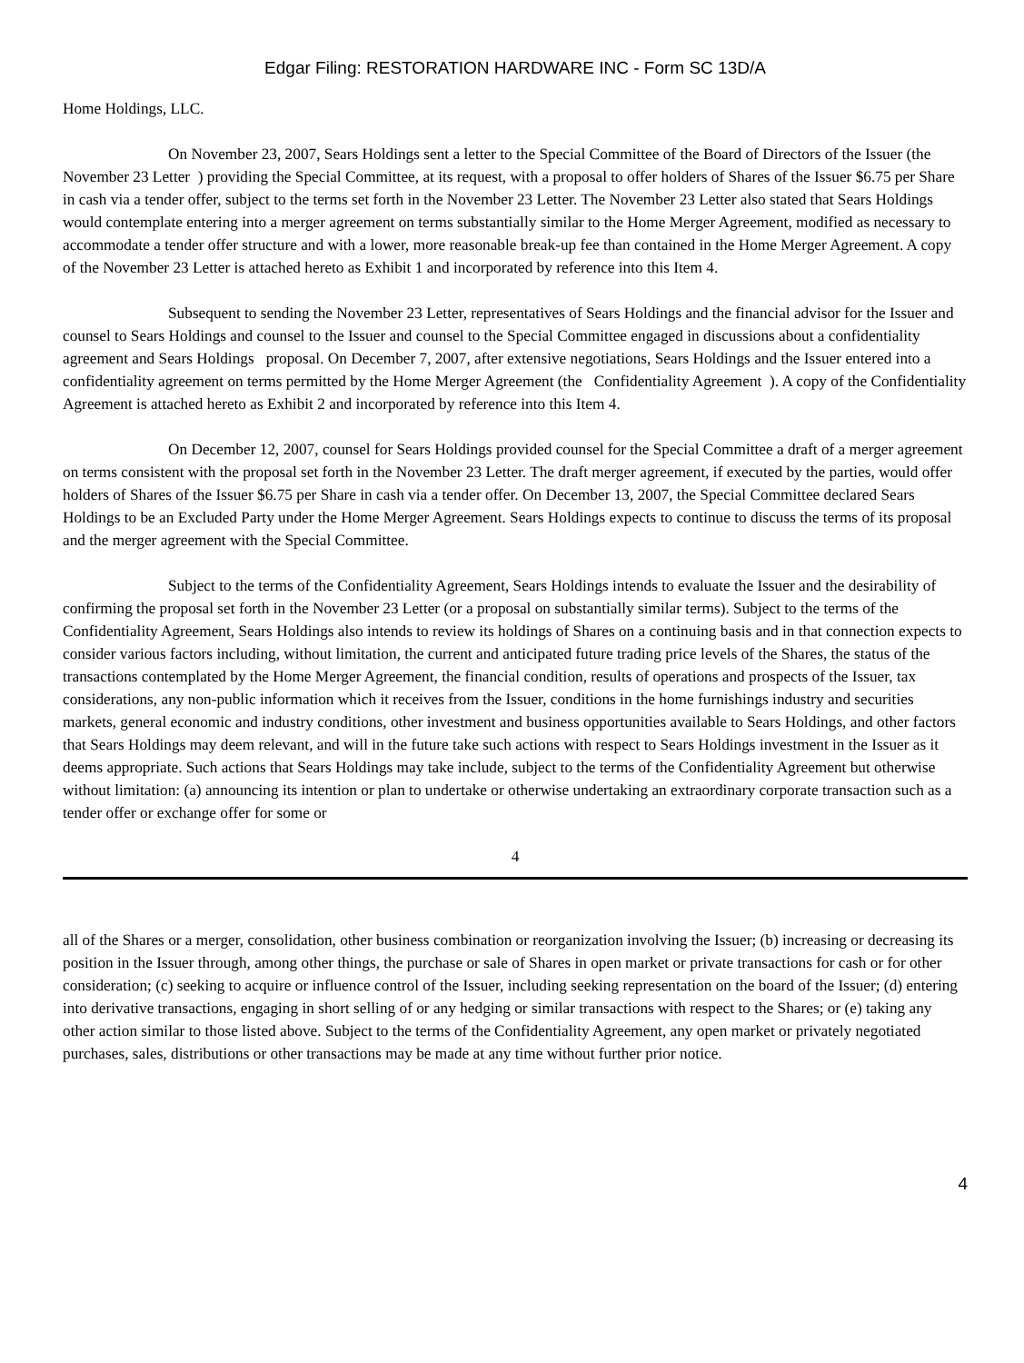Edgar Filing: RESTORATION HARDWARE INC - Form SC 13D/A
Home Holdings, LLC.
On November 23, 2007, Sears Holdings sent a letter to the Special Committee of the Board of Directors of the Issuer (the November 23 Letter ) providing the Special Committee, at its request, with a proposal to offer holders of Shares of the Issuer $6.75 per Share in cash via a tender offer, subject to the terms set forth in the November 23 Letter. The November 23 Letter also stated that Sears Holdings would contemplate entering into a merger agreement on terms substantially similar to the Home Merger Agreement, modified as necessary to accommodate a tender offer structure and with a lower, more reasonable break-up fee than contained in the Home Merger Agreement. A copy of the November 23 Letter is attached hereto as Exhibit 1 and incorporated by reference into this Item 4.
Subsequent to sending the November 23 Letter, representatives of Sears Holdings and the financial advisor for the Issuer and counsel to Sears Holdings and counsel to the Issuer and counsel to the Special Committee engaged in discussions about a confidentiality agreement and Sears Holdings proposal. On December 7, 2007, after extensive negotiations, Sears Holdings and the Issuer entered into a confidentiality agreement on terms permitted by the Home Merger Agreement (the Confidentiality Agreement ). A copy of the Confidentiality Agreement is attached hereto as Exhibit 2 and incorporated by reference into this Item 4.
On December 12, 2007, counsel for Sears Holdings provided counsel for the Special Committee a draft of a merger agreement on terms consistent with the proposal set forth in the November 23 Letter. The draft merger agreement, if executed by the parties, would offer holders of Shares of the Issuer $6.75 per Share in cash via a tender offer. On December 13, 2007, the Special Committee declared Sears Holdings to be an Excluded Party under the Home Merger Agreement. Sears Holdings expects to continue to discuss the terms of its proposal and the merger agreement with the Special Committee.
Subject to the terms of the Confidentiality Agreement, Sears Holdings intends to evaluate the Issuer and the desirability of confirming the proposal set forth in the November 23 Letter (or a proposal on substantially similar terms). Subject to the terms of the Confidentiality Agreement, Sears Holdings also intends to review its holdings of Shares on a continuing basis and in that connection expects to consider various factors including, without limitation, the current and anticipated future trading price levels of the Shares, the status of the transactions contemplated by the Home Merger Agreement, the financial condition, results of operations and prospects of the Issuer, tax considerations, any non-public information which it receives from the Issuer, conditions in the home furnishings industry and securities markets, general economic and industry conditions, other investment and business opportunities available to Sears Holdings, and other factors that Sears Holdings may deem relevant, and will in the future take such actions with respect to Sears Holdings investment in the Issuer as it deems appropriate. Such actions that Sears Holdings may take include, subject to the terms of the Confidentiality Agreement but otherwise without limitation: (a) announcing its intention or plan to undertake or otherwise undertaking an extraordinary corporate transaction such as a tender offer or exchange offer for some or
4
all of the Shares or a merger, consolidation, other business combination or reorganization involving the Issuer; (b) increasing or decreasing its position in the Issuer through, among other things, the purchase or sale of Shares in open market or private transactions for cash or for other consideration; (c) seeking to acquire or influence control of the Issuer, including seeking representation on the board of the Issuer; (d) entering into derivative transactions, engaging in short selling of or any hedging or similar transactions with respect to the Shares; or (e) taking any other action similar to those listed above. Subject to the terms of the Confidentiality Agreement, any open market or privately negotiated purchases, sales, distributions or other transactions may be made at any time without further prior notice.
4